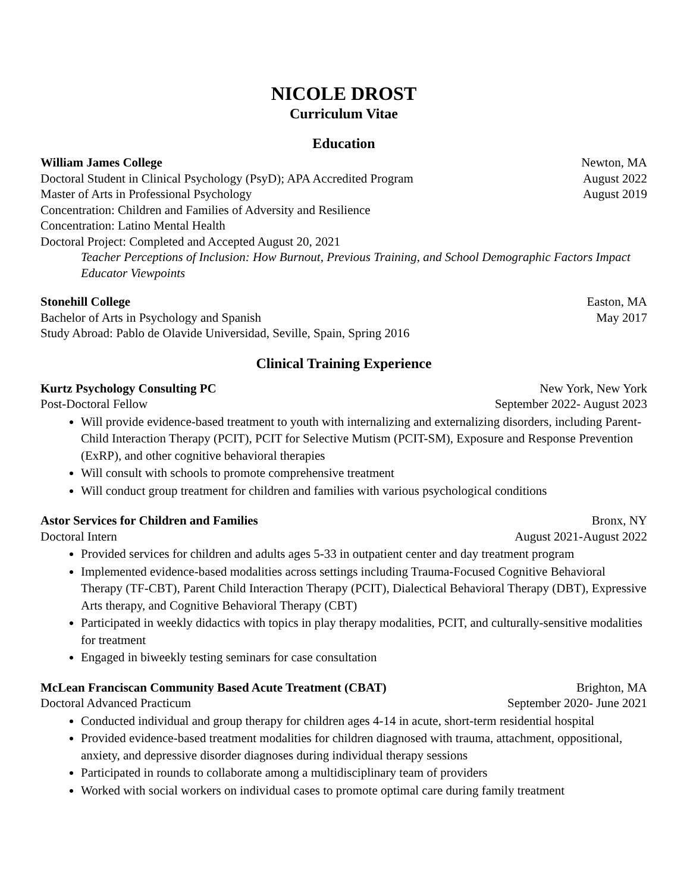NICOLE DROST
Curriculum Vitae
Education
William James College Newton, MA
Doctoral Student in Clinical Psychology (PsyD); APA Accredited Program August 2022
Master of Arts in Professional Psychology August 2019
Concentration: Children and Families of Adversity and Resilience
Concentration: Latino Mental Health
Doctoral Project: Completed and Accepted August 20, 2021
Teacher Perceptions of Inclusion: How Burnout, Previous Training, and School Demographic Factors Impact Educator Viewpoints
Stonehill College Easton, MA
Bachelor of Arts in Psychology and Spanish May 2017
Study Abroad: Pablo de Olavide Universidad, Seville, Spain, Spring 2016
Clinical Training Experience
Kurtz Psychology Consulting PC New York, New York
Post-Doctoral Fellow September 2022- August 2023
Will provide evidence-based treatment to youth with internalizing and externalizing disorders, including Parent-Child Interaction Therapy (PCIT), PCIT for Selective Mutism (PCIT-SM), Exposure and Response Prevention (ExRP), and other cognitive behavioral therapies
Will consult with schools to promote comprehensive treatment
Will conduct group treatment for children and families with various psychological conditions
Astor Services for Children and Families Bronx, NY
Doctoral Intern August 2021-August 2022
Provided services for children and adults ages 5-33 in outpatient center and day treatment program
Implemented evidence-based modalities across settings including Trauma-Focused Cognitive Behavioral Therapy (TF-CBT), Parent Child Interaction Therapy (PCIT), Dialectical Behavioral Therapy (DBT), Expressive Arts therapy, and Cognitive Behavioral Therapy (CBT)
Participated in weekly didactics with topics in play therapy modalities, PCIT, and culturally-sensitive modalities for treatment
Engaged in biweekly testing seminars for case consultation
McLean Franciscan Community Based Acute Treatment (CBAT) Brighton, MA
Doctoral Advanced Practicum September 2020- June 2021
Conducted individual and group therapy for children ages 4-14 in acute, short-term residential hospital
Provided evidence-based treatment modalities for children diagnosed with trauma, attachment, oppositional, anxiety, and depressive disorder diagnoses during individual therapy sessions
Participated in rounds to collaborate among a multidisciplinary team of providers
Worked with social workers on individual cases to promote optimal care during family treatment